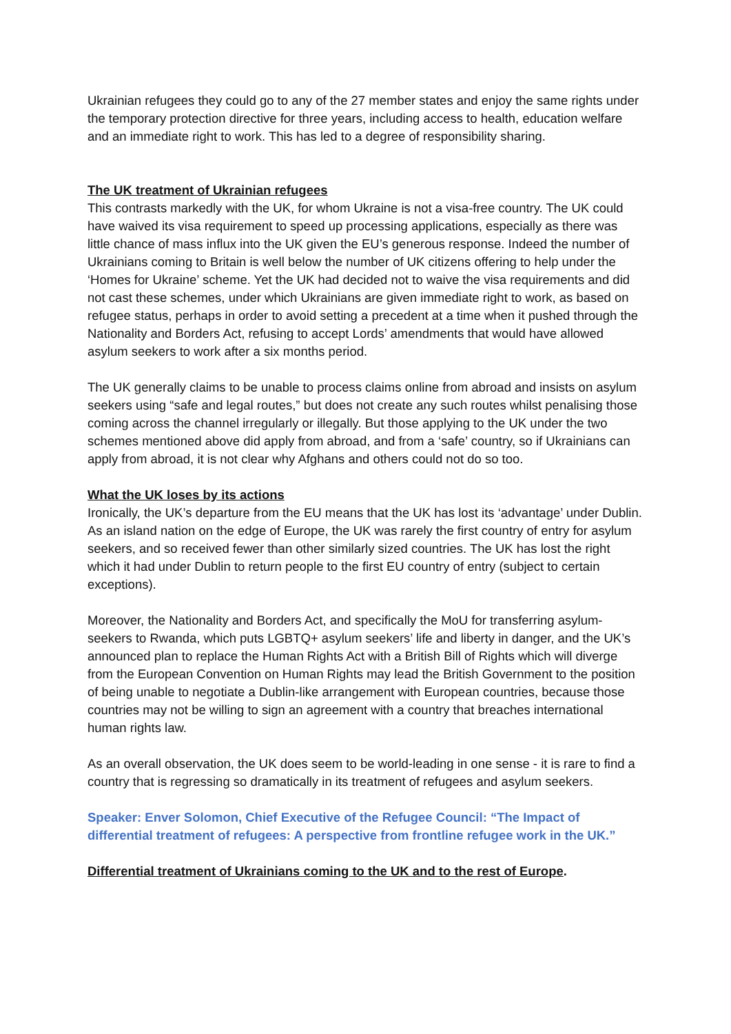Ukrainian refugees they could go to any of the 27 member states and enjoy the same rights under the temporary protection directive for three years, including access to health, education welfare and an immediate right to work. This has led to a degree of responsibility sharing.
The UK treatment of Ukrainian refugees
This contrasts markedly with the UK, for whom Ukraine is not a visa-free country. The UK could have waived its visa requirement to speed up processing applications, especially as there was little chance of mass influx into the UK given the EU’s generous response. Indeed the number of Ukrainians coming to Britain is well below the number of UK citizens offering to help under the ‘Homes for Ukraine’ scheme. Yet the UK had decided not to waive the visa requirements and did not cast these schemes, under which Ukrainians are given immediate right to work, as based on refugee status, perhaps in order to avoid setting a precedent at a time when it pushed through the Nationality and Borders Act, refusing to accept Lords’ amendments that would have allowed asylum seekers to work after a six months period.
The UK generally claims to be unable to process claims online from abroad and insists on asylum seekers using “safe and legal routes,” but does not create any such routes whilst penalising those coming across the channel irregularly or illegally. But those applying to the UK under the two schemes mentioned above did apply from abroad, and from a ‘safe’ country, so if Ukrainians can apply from abroad, it is not clear why Afghans and others could not do so too.
What the UK loses by its actions
Ironically, the UK’s departure from the EU means that the UK has lost its ‘advantage’ under Dublin. As an island nation on the edge of Europe, the UK was rarely the first country of entry for asylum seekers, and so received fewer than other similarly sized countries. The UK has lost the right which it had under Dublin to return people to the first EU country of entry (subject to certain exceptions).
Moreover, the Nationality and Borders Act, and specifically the MoU for transferring asylum-seekers to Rwanda, which puts LGBTQ+ asylum seekers’ life and liberty in danger, and the UK’s announced plan to replace the Human Rights Act with a British Bill of Rights which will diverge from the European Convention on Human Rights may lead the British Government to the position of being unable to negotiate a Dublin-like arrangement with European countries, because those countries may not be willing to sign an agreement with a country that breaches international human rights law.
As an overall observation, the UK does seem to be world-leading in one sense - it is rare to find a country that is regressing so dramatically in its treatment of refugees and asylum seekers.
Speaker: Enver Solomon, Chief Executive of the Refugee Council: “The Impact of differential treatment of refugees: A perspective from frontline refugee work in the UK.”
Differential treatment of Ukrainians coming to the UK and to the rest of Europe.